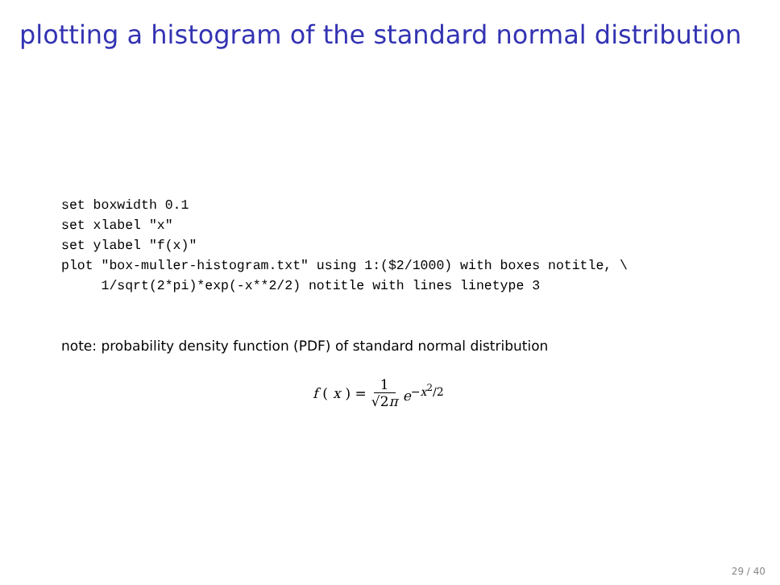plotting a histogram of the standard normal distribution
set boxwidth 0.1
set xlabel "x"
set ylabel "f(x)"
plot "box-muller-histogram.txt" using 1:($2/1000) with boxes notitle, \
     1/sqrt(2*pi)*exp(-x**2/2) notitle with lines linetype 3
note: probability density function (PDF) of standard normal distribution
f (x) = 1 √2π e<sup>−x<sup>2</sup>/2</sup>
29 / 40